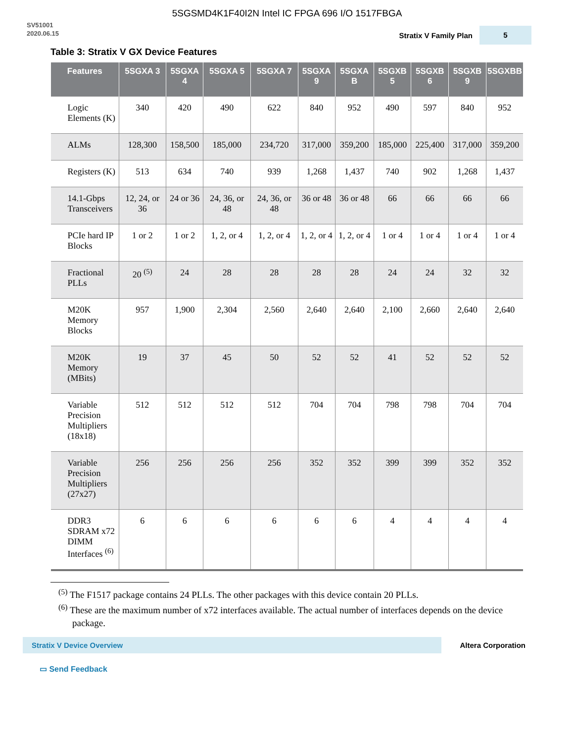5SGSMD4K1F40I2N Intel IC FPGA 696 I/O 1517FBGA
SV51001
2020.06.15
Stratix V Family Plan 5
Table 3: Stratix V GX Device Features
| Features | 5SGXA 3 | 5SGXA 4 | 5SGXA 5 | 5SGXA 7 | 5SGXA 9 | 5SGXA B | 5SGXB 5 | 5SGXB 6 | 5SGXB 9 | 5SGXBB |
| --- | --- | --- | --- | --- | --- | --- | --- | --- | --- | --- |
| Logic Elements (K) | 340 | 420 | 490 | 622 | 840 | 952 | 490 | 597 | 840 | 952 |
| ALMs | 128,300 | 158,500 | 185,000 | 234,720 | 317,000 | 359,200 | 185,000 | 225,400 | 317,000 | 359,200 |
| Registers (K) | 513 | 634 | 740 | 939 | 1,268 | 1,437 | 740 | 902 | 1,268 | 1,437 |
| 14.1-Gbps Transceivers | 12, 24, or 36 | 24 or 36 | 24, 36, or 48 | 24, 36, or 48 | 36 or 48 | 36 or 48 | 66 | 66 | 66 | 66 |
| PCIe hard IP Blocks | 1 or 2 | 1 or 2 | 1, 2, or 4 | 1, 2, or 4 | 1, 2, or 4 | 1, 2, or 4 | 1 or 4 | 1 or 4 | 1 or 4 | 1 or 4 |
| Fractional PLLs | 20 <sup>(5)</sup> | 24 | 28 | 28 | 28 | 28 | 24 | 24 | 32 | 32 |
| M20K Memory Blocks | 957 | 1,900 | 2,304 | 2,560 | 2,640 | 2,640 | 2,100 | 2,660 | 2,640 | 2,640 |
| M20K Memory (MBits) | 19 | 37 | 45 | 50 | 52 | 52 | 41 | 52 | 52 | 52 |
| Variable Precision Multipliers (18x18) | 512 | 512 | 512 | 512 | 704 | 704 | 798 | 798 | 704 | 704 |
| Variable Precision Multipliers (27x27) | 256 | 256 | 256 | 256 | 352 | 352 | 399 | 399 | 352 | 352 |
| DDR3 SDRAM x72 DIMM Interfaces <sup>(6)</sup> | 6 | 6 | 6 | 6 | 6 | 6 | 4 | 4 | 4 | 4 |
<sup>(5)</sup> The F1517 package contains 24 PLLs. The other packages with this device contain 20 PLLs.
<sup>(6)</sup> These are the maximum number of x72 interfaces available. The actual number of interfaces depends on the device package.
Stratix V Device Overview
Altera Corporation
▭ Send Feedback